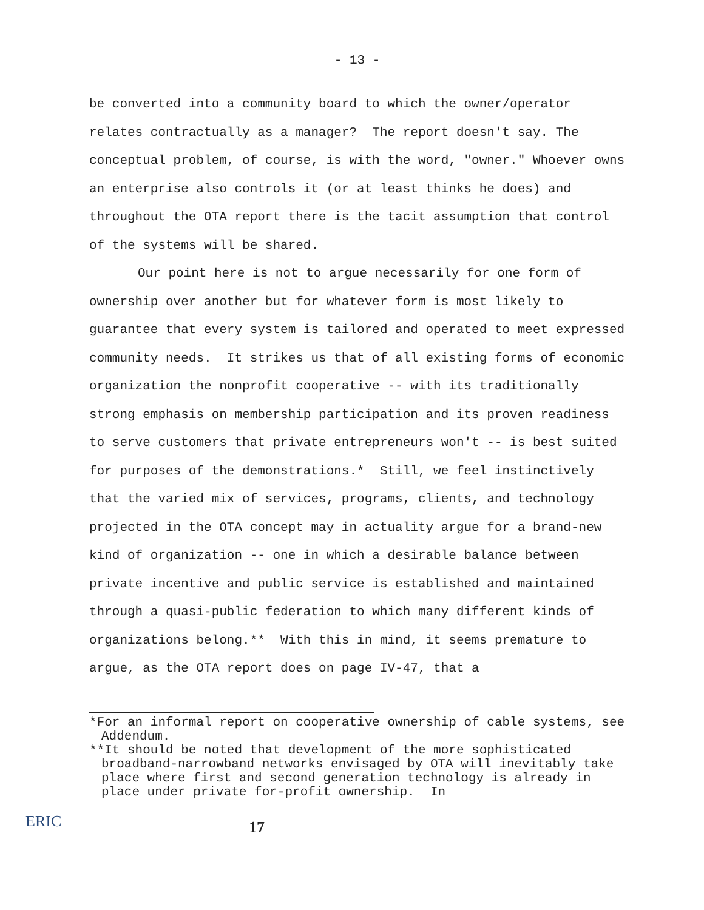- 13 -
be converted into a community board to which the owner/operator relates contractually as a manager? The report doesn't say. The conceptual problem, of course, is with the word, "owner." Whoever owns an enterprise also controls it (or at least thinks he does) and throughout the OTA report there is the tacit assumption that control of the systems will be shared.
Our point here is not to argue necessarily for one form of ownership over another but for whatever form is most likely to guarantee that every system is tailored and operated to meet expressed community needs. It strikes us that of all existing forms of economic organization the nonprofit cooperative -- with its traditionally strong emphasis on membership participation and its proven readiness to serve customers that private entrepreneurs won't -- is best suited for purposes of the demonstrations.* Still, we feel instinctively that the varied mix of services, programs, clients, and technology projected in the OTA concept may in actuality argue for a brand-new kind of organization -- one in which a desirable balance between private incentive and public service is established and maintained through a quasi-public federation to which many different kinds of organizations belong.** With this in mind, it seems premature to argue, as the OTA report does on page IV-47, that a
*For an informal report on cooperative ownership of cable systems, see Addendum.
**It should be noted that development of the more sophisticated broadband-narrowband networks envisaged by OTA will inevitably take place where first and second generation technology is already in place under private for-profit ownership. In
ERIC
17